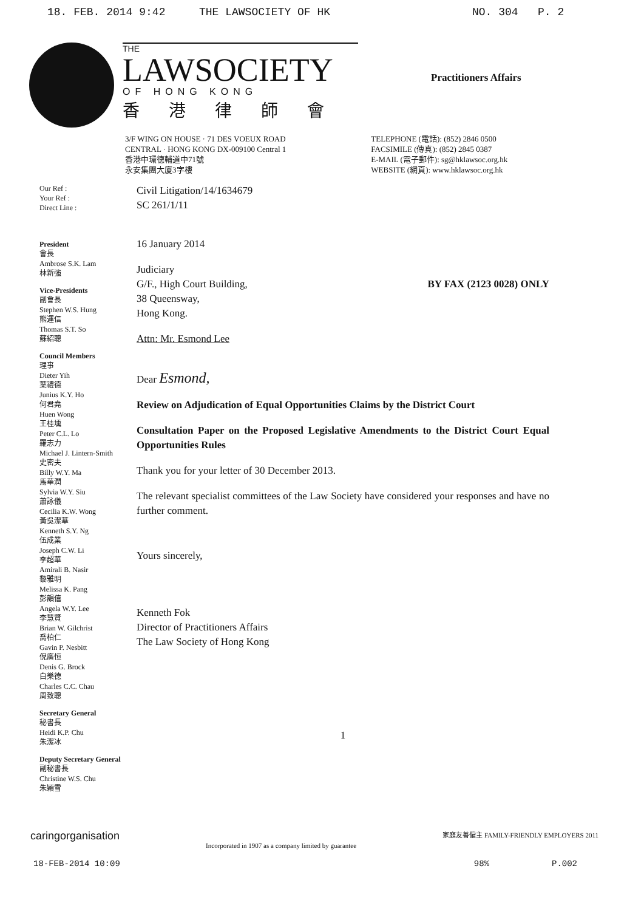18. FEB. 2014 9:42 THE LAWSOCIETY OF HK NO. 304 P. 2
THE
LAWSOCIETY
OF HONG KONG
香港律師會
Practitioners Affairs
3/F WING ON HOUSE · 71 DES VOEUX ROAD
CENTRAL · HONG KONG DX-009100 Central 1
香港中環德輔道中71號
永安集團大廈3字樓
TELEPHONE (電話): (852) 2846 0500
FACSIMILE (傳真): (852) 2845 0387
E-MAIL (電子郵件): sg@hklawsoc.org.hk
WEBSITE (網頁): www.hklawsoc.org.hk
Our Ref :
Your Ref :
Direct Line :
President
會長
Ambrose S.K. Lam
林新強
Vice-Presidents
副會長
Stephen W.S. Hung
熊運信
Thomas S.T. So
蘇紹聰
Council Members
理事
Dieter Yih
葉禮德
Junius K.Y. Ho
何君堯
Huen Wong
王桂壎
Peter C.L. Lo
羅志力
Michael J. Lintern-Smith
史密夫
Billy W.Y. Ma
馬華潤
Sylvia W.Y. Siu
蕭詠儀
Cecilia K.W. Wong
黃吳潔華
Kenneth S.Y. Ng
伍成業
Joseph C.W. Li
李超華
Amirali B. Nasir
黎雅明
Melissa K. Pang
彭韻僖
Angela W.Y. Lee
李慧賢
Brian W. Gilchrist
喬柏仁
Gavin P. Nesbitt
倪廣恒
Denis G. Brock
白樂德
Charles C.C. Chau
周致聰
Secretary General
秘書長
Heidi K.P. Chu
朱潔冰
Deputy Secretary General
副秘書長
Christine W.S. Chu
朱穎雪
Civil Litigation/14/1634679
SC 261/1/11
16 January 2014
Judiciary
G/F., High Court Building,
38 Queensway,
Hong Kong. BY FAX (2123 0028) ONLY
Attn: Mr. Esmond Lee
Dear Esmond,
Review on Adjudication of Equal Opportunities Claims by the District Court
Consultation Paper on the Proposed Legislative Amendments to the District Court Equal Opportunities Rules
Thank you for your letter of 30 December 2013.
The relevant specialist committees of the Law Society have considered your responses and have no further comment.
Yours sincerely,
Kenneth Fok
Director of Practitioners Affairs
The Law Society of Hong Kong
1
caringorganisation Incorporated in 1907 as a company limited by guarantee 家庭友善僱主 FAMILY-FRIENDLY EMPLOYERS 2011
18-FEB-2014 10:09 98% P.002